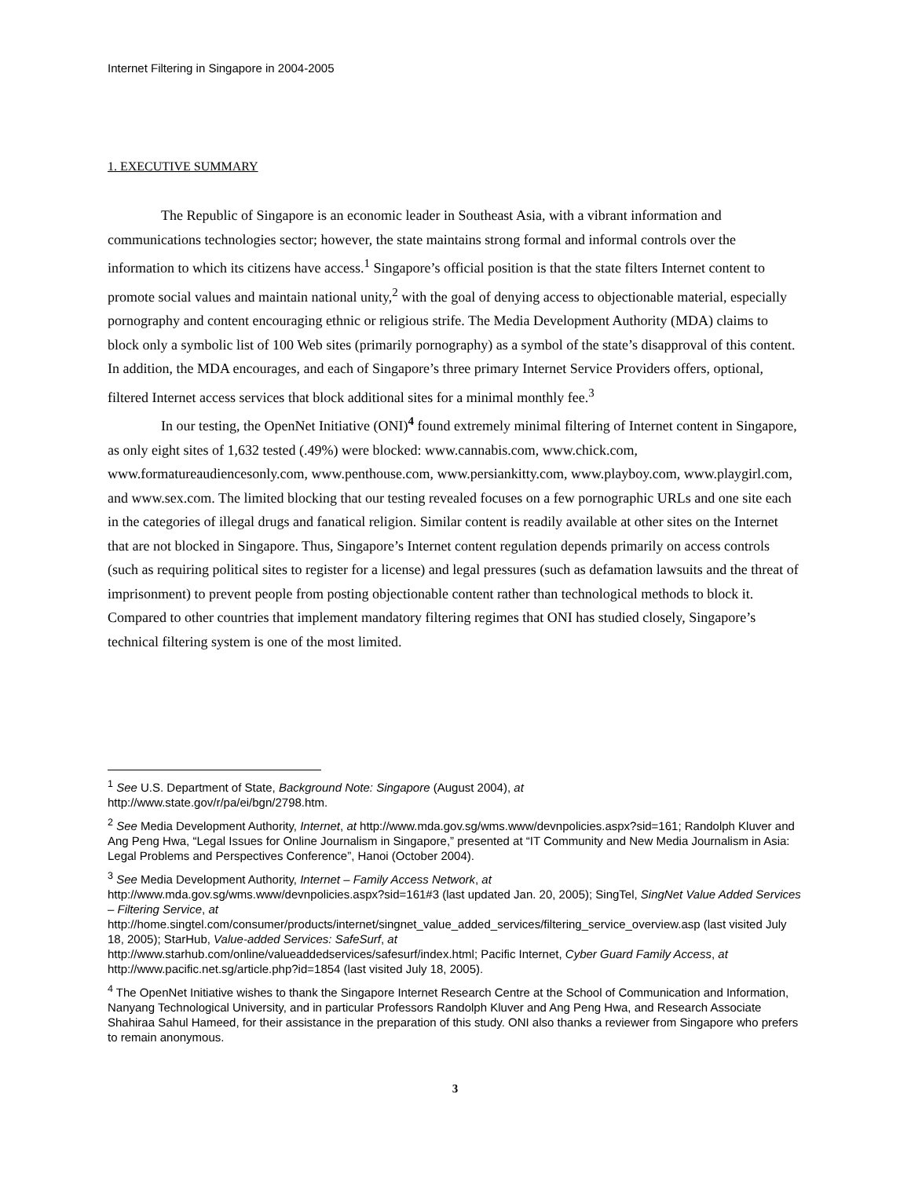Internet Filtering in Singapore in 2004-2005
1. EXECUTIVE SUMMARY
The Republic of Singapore is an economic leader in Southeast Asia, with a vibrant information and communications technologies sector; however, the state maintains strong formal and informal controls over the information to which its citizens have access.<sup>1</sup> Singapore’s official position is that the state filters Internet content to promote social values and maintain national unity,<sup>2</sup> with the goal of denying access to objectionable material, especially pornography and content encouraging ethnic or religious strife. The Media Development Authority (MDA) claims to block only a symbolic list of 100 Web sites (primarily pornography) as a symbol of the state’s disapproval of this content. In addition, the MDA encourages, and each of Singapore’s three primary Internet Service Providers offers, optional, filtered Internet access services that block additional sites for a minimal monthly fee.<sup>3</sup>
In our testing, the OpenNet Initiative (ONI)<sup>4</sup> found extremely minimal filtering of Internet content in Singapore, as only eight sites of 1,632 tested (.49%) were blocked: www.cannabis.com, www.chick.com, www.formatureaudiencesonly.com, www.penthouse.com, www.persiankitty.com, www.playboy.com, www.playgirl.com, and www.sex.com. The limited blocking that our testing revealed focuses on a few pornographic URLs and one site each in the categories of illegal drugs and fanatical religion. Similar content is readily available at other sites on the Internet that are not blocked in Singapore. Thus, Singapore’s Internet content regulation depends primarily on access controls (such as requiring political sites to register for a license) and legal pressures (such as defamation lawsuits and the threat of imprisonment) to prevent people from posting objectionable content rather than technological methods to block it. Compared to other countries that implement mandatory filtering regimes that ONI has studied closely, Singapore’s technical filtering system is one of the most limited.
<sup>1</sup> See U.S. Department of State, Background Note: Singapore (August 2004), at
http://www.state.gov/r/pa/ei/bgn/2798.htm.
<sup>2</sup> See Media Development Authority, Internet, at http://www.mda.gov.sg/wms.www/devnpolicies.aspx?sid=161; Randolph Kluver and Ang Peng Hwa, “Legal Issues for Online Journalism in Singapore,” presented at “IT Community and New Media Journalism in Asia: Legal Problems and Perspectives Conference”, Hanoi (October 2004).
<sup>3</sup> See Media Development Authority, Internet – Family Access Network, at
http://www.mda.gov.sg/wms.www/devnpolicies.aspx?sid=161#3 (last updated Jan. 20, 2005); SingTel, SingNet Value Added Services – Filtering Service, at
http://home.singtel.com/consumer/products/internet/singnet_value_added_services/filtering_service_overview.asp (last visited July 18, 2005); StarHub, Value-added Services: SafeSurf, at
http://www.starhub.com/online/valueaddedservices/safesurf/index.html; Pacific Internet, Cyber Guard Family Access, at http://www.pacific.net.sg/article.php?id=1854 (last visited July 18, 2005).
<sup>4</sup> The OpenNet Initiative wishes to thank the Singapore Internet Research Centre at the School of Communication and Information, Nanyang Technological University, and in particular Professors Randolph Kluver and Ang Peng Hwa, and Research Associate Shahiraa Sahul Hameed, for their assistance in the preparation of this study. ONI also thanks a reviewer from Singapore who prefers to remain anonymous.
3